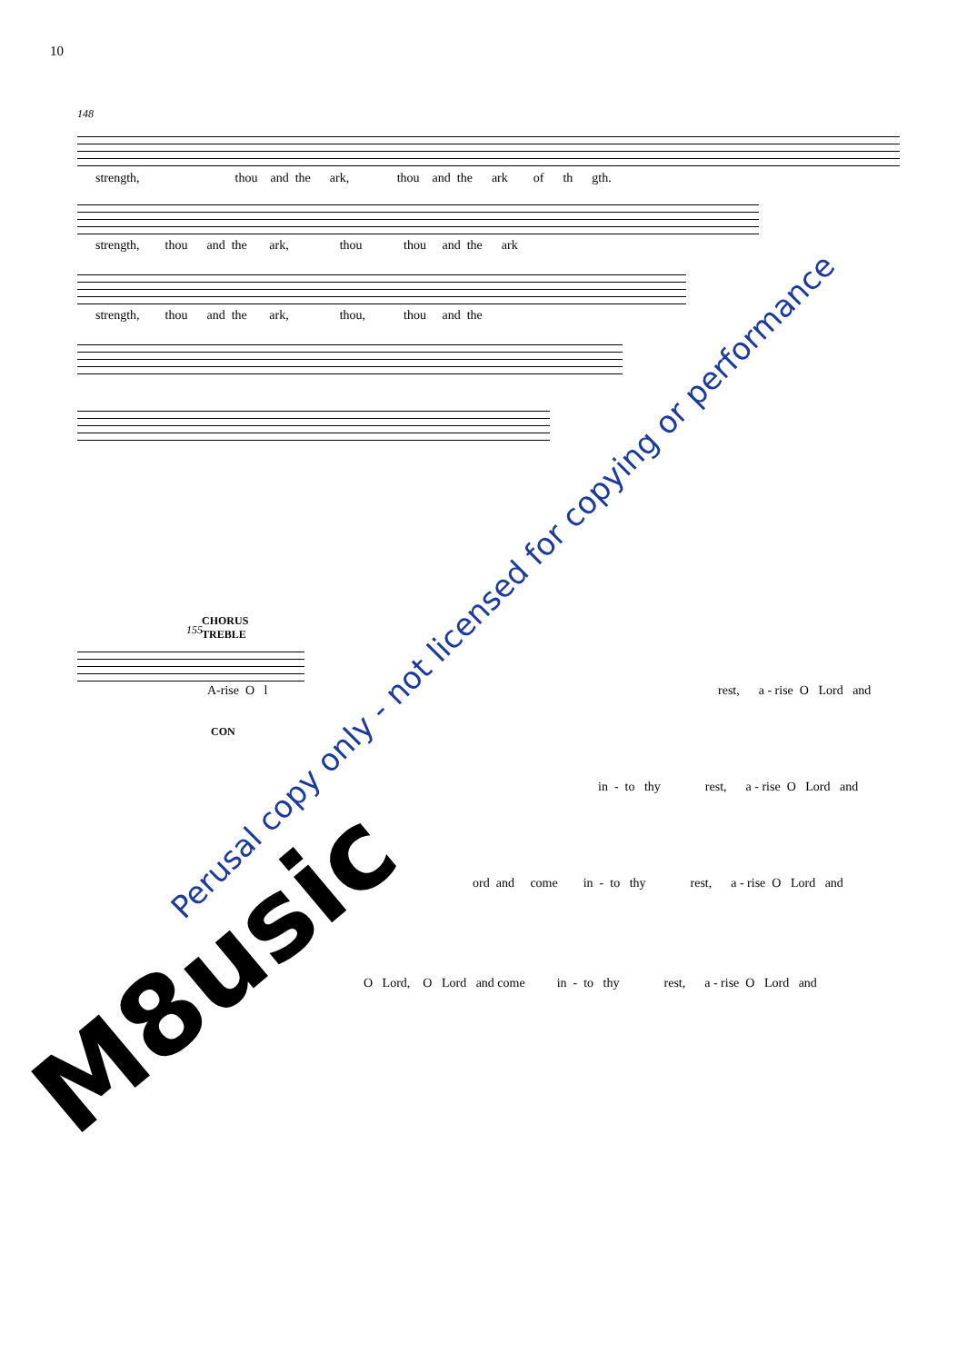10
148
strength, thou and the ark, thou and the ark of th gth.
strength, thou and the ark, thou thou and the ark
strength, thou and the ark, thou, thou and the
CHORUS
TREBLE
155
A-rise O l
CON
rest, a - rise O Lord and
in - to thy rest, a - rise O Lord and
ord and come in - to thy rest, a - rise O Lord and
O Lord, O Lord and come in - to thy rest, a - rise O Lord and
Perusal copy only - not licensed for copying or performance
M8usic